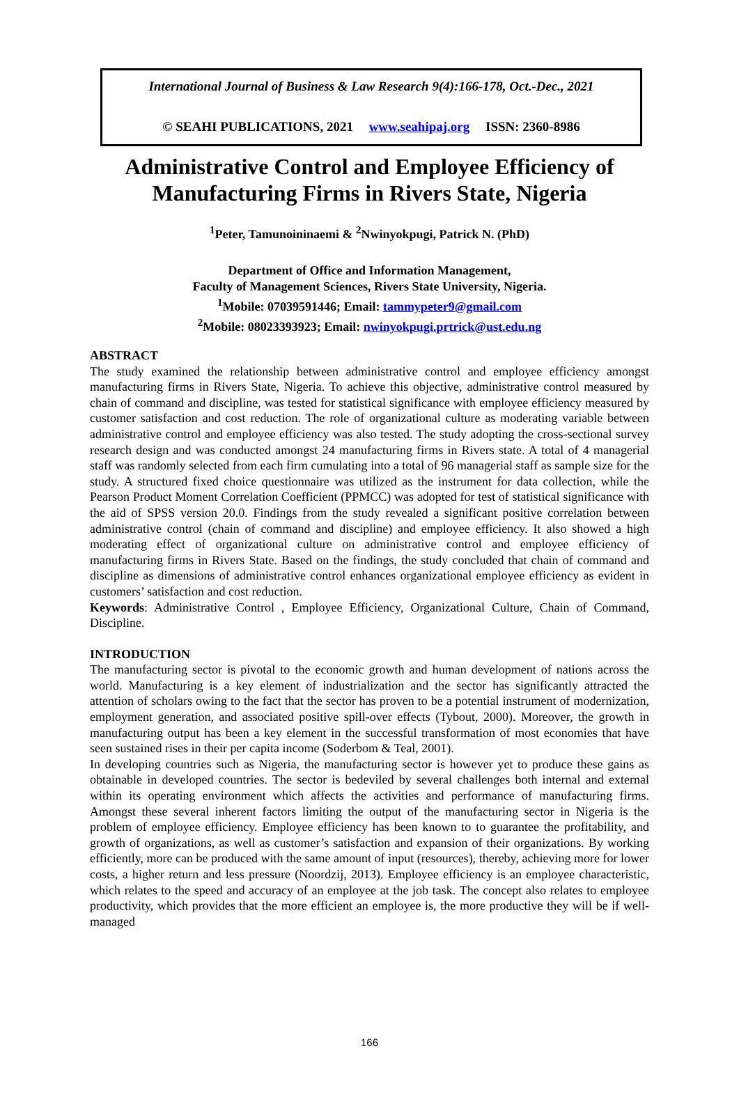International Journal of Business & Law Research 9(4):166-178, Oct.-Dec., 2021
© SEAHI PUBLICATIONS, 2021 www.seahipaj.org ISSN: 2360-8986
Administrative Control and Employee Efficiency of
Manufacturing Firms in Rivers State, Nigeria
<sup>1</sup> Peter, Tamunoininaemi & <sup>2</sup>Nwinyokpugi, Patrick N. (PhD)
Department of Office and Information Management,
Faculty of Management Sciences, Rivers State University, Nigeria.
<sup>1</sup> Mobile: 07039591446; Email: tammypeter9@gmail.com
<sup>2</sup> Mobile: 08023393923; Email: nwinyokpugi.prtrick@ust.edu.ng
ABSTRACT
The study examined the relationship between administrative control and employee efficiency amongst manufacturing firms in Rivers State, Nigeria. To achieve this objective, administrative control measured by chain of command and discipline, was tested for statistical significance with employee efficiency measured by customer satisfaction and cost reduction. The role of organizational culture as moderating variable between administrative control and employee efficiency was also tested. The study adopting the cross-sectional survey research design and was conducted amongst 24 manufacturing firms in Rivers state. A total of 4 managerial staff was randomly selected from each firm cumulating into a total of 96 managerial staff as sample size for the study. A structured fixed choice questionnaire was utilized as the instrument for data collection, while the Pearson Product Moment Correlation Coefficient (PPMCC) was adopted for test of statistical significance with the aid of SPSS version 20.0. Findings from the study revealed a significant positive correlation between administrative control (chain of command and discipline) and employee efficiency. It also showed a high moderating effect of organizational culture on administrative control and employee efficiency of manufacturing firms in Rivers State. Based on the findings, the study concluded that chain of command and discipline as dimensions of administrative control enhances organizational employee efficiency as evident in customers’ satisfaction and cost reduction.
Keywords: Administrative Control , Employee Efficiency, Organizational Culture, Chain of Command, Discipline.
INTRODUCTION
The manufacturing sector is pivotal to the economic growth and human development of nations across the world. Manufacturing is a key element of industrialization and the sector has significantly attracted the attention of scholars owing to the fact that the sector has proven to be a potential instrument of modernization, employment generation, and associated positive spill-over effects (Tybout, 2000). Moreover, the growth in manufacturing output has been a key element in the successful transformation of most economies that have seen sustained rises in their per capita income (Soderbom & Teal, 2001).
In developing countries such as Nigeria, the manufacturing sector is however yet to produce these gains as obtainable in developed countries. The sector is bedeviled by several challenges both internal and external within its operating environment which affects the activities and performance of manufacturing firms. Amongst these several inherent factors limiting the output of the manufacturing sector in Nigeria is the problem of employee efficiency. Employee efficiency has been known to to guarantee the profitability, and growth of organizations, as well as customer’s satisfaction and expansion of their organizations. By working efficiently, more can be produced with the same amount of input (resources), thereby, achieving more for lower costs, a higher return and less pressure (Noordzij, 2013). Employee efficiency is an employee characteristic, which relates to the speed and accuracy of an employee at the job task. The concept also relates to employee productivity, which provides that the more efficient an employee is, the more productive they will be if well-managed
166